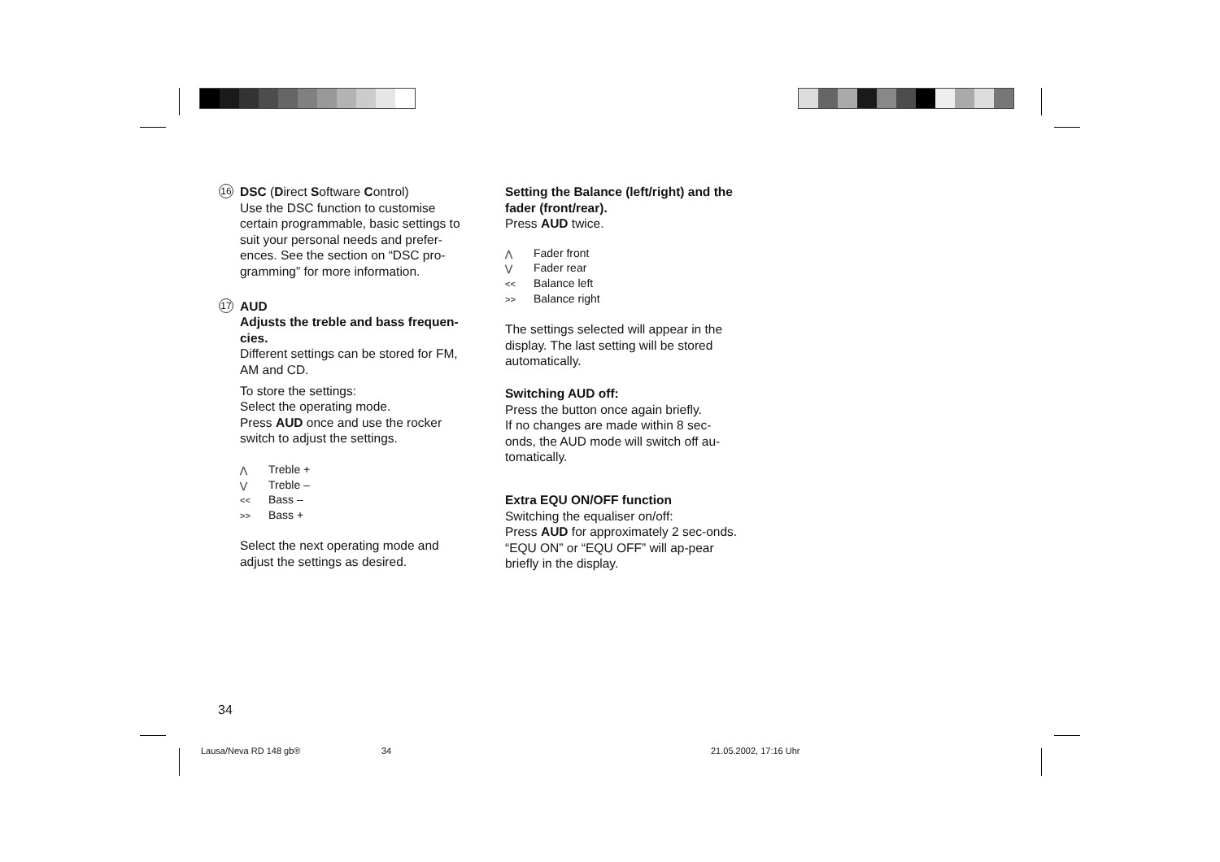16 DSC (Direct Software Control)
Use the DSC function to customise certain programmable, basic settings to suit your personal needs and prefer-ences. See the section on “DSC pro-gramming” for more information.
17 AUD
Adjusts the treble and bass frequen-cies.
Different settings can be stored for FM, AM and CD.
To store the settings:
Select the operating mode.
Press AUD once and use the rocker switch to adjust the settings.
⋀ Treble +
⋁ Treble –
<< Bass –
>> Bass +
Select the next operating mode and adjust the settings as desired.
Setting the Balance (left/right) and the fader (front/rear).
Press AUD twice.
⋀ Fader front
⋁ Fader rear
<< Balance left
>> Balance right
The settings selected will appear in the display. The last setting will be stored automatically.
Switching AUD off:
Press the button once again briefly.
If no changes are made within 8 sec-onds, the AUD mode will switch off au-tomatically.
Extra EQU ON/OFF function
Switching the equaliser on/off:
Press AUD for approximately 2 sec-onds. “EQU ON” or “EQU OFF” will ap-pear briefly in the display.
34
Lausa/Neva RD 148 gb® 34 21.05.2002, 17:16 Uhr